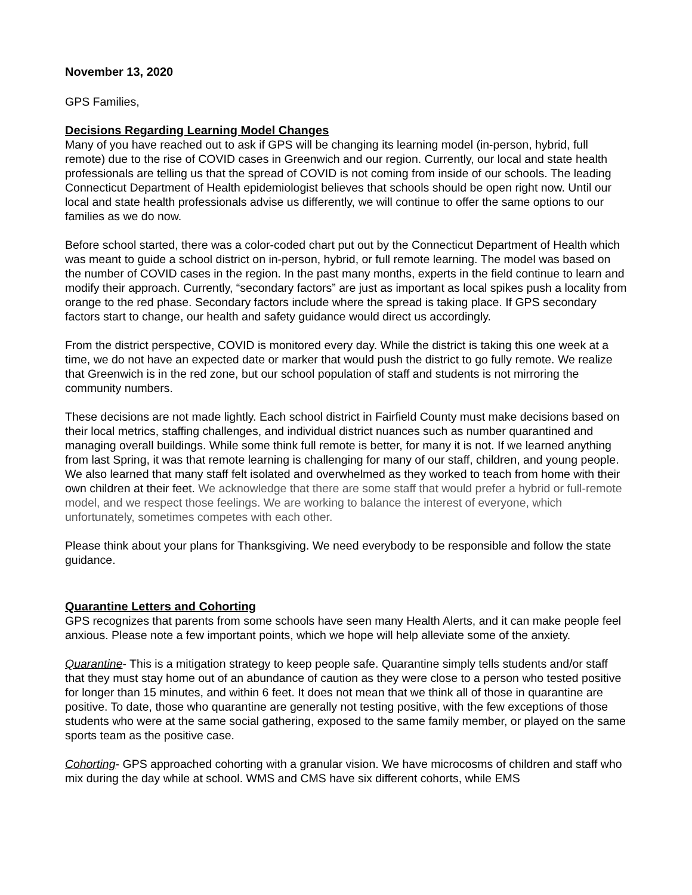November 13, 2020
GPS Families,
Decisions Regarding Learning Model Changes
Many of you have reached out to ask if GPS will be changing its learning model (in-person, hybrid, full remote) due to the rise of COVID cases in Greenwich and our region. Currently, our local and state health professionals are telling us that the spread of COVID is not coming from inside of our schools. The leading Connecticut Department of Health epidemiologist believes that schools should be open right now. Until our local and state health professionals advise us differently, we will continue to offer the same options to our families as we do now.
Before school started, there was a color-coded chart put out by the Connecticut Department of Health which was meant to guide a school district on in-person, hybrid, or full remote learning. The model was based on the number of COVID cases in the region. In the past many months, experts in the field continue to learn and modify their approach. Currently, “secondary factors” are just as important as local spikes push a locality from orange to the red phase. Secondary factors include where the spread is taking place. If GPS secondary factors start to change, our health and safety guidance would direct us accordingly.
From the district perspective, COVID is monitored every day. While the district is taking this one week at a time, we do not have an expected date or marker that would push the district to go fully remote. We realize that Greenwich is in the red zone, but our school population of staff and students is not mirroring the community numbers.
These decisions are not made lightly. Each school district in Fairfield County must make decisions based on their local metrics, staffing challenges, and individual district nuances such as number quarantined and managing overall buildings. While some think full remote is better, for many it is not. If we learned anything from last Spring, it was that remote learning is challenging for many of our staff, children, and young people. We also learned that many staff felt isolated and overwhelmed as they worked to teach from home with their own children at their feet. We acknowledge that there are some staff that would prefer a hybrid or full-remote model, and we respect those feelings. We are working to balance the interest of everyone, which unfortunately, sometimes competes with each other.
Please think about your plans for Thanksgiving. We need everybody to be responsible and follow the state guidance.
Quarantine Letters and Cohorting
GPS recognizes that parents from some schools have seen many Health Alerts, and it can make people feel anxious. Please note a few important points, which we hope will help alleviate some of the anxiety.
Quarantine- This is a mitigation strategy to keep people safe. Quarantine simply tells students and/or staff that they must stay home out of an abundance of caution as they were close to a person who tested positive for longer than 15 minutes, and within 6 feet. It does not mean that we think all of those in quarantine are positive. To date, those who quarantine are generally not testing positive, with the few exceptions of those students who were at the same social gathering, exposed to the same family member, or played on the same sports team as the positive case.
Cohorting- GPS approached cohorting with a granular vision. We have microcosms of children and staff who mix during the day while at school. WMS and CMS have six different cohorts, while EMS